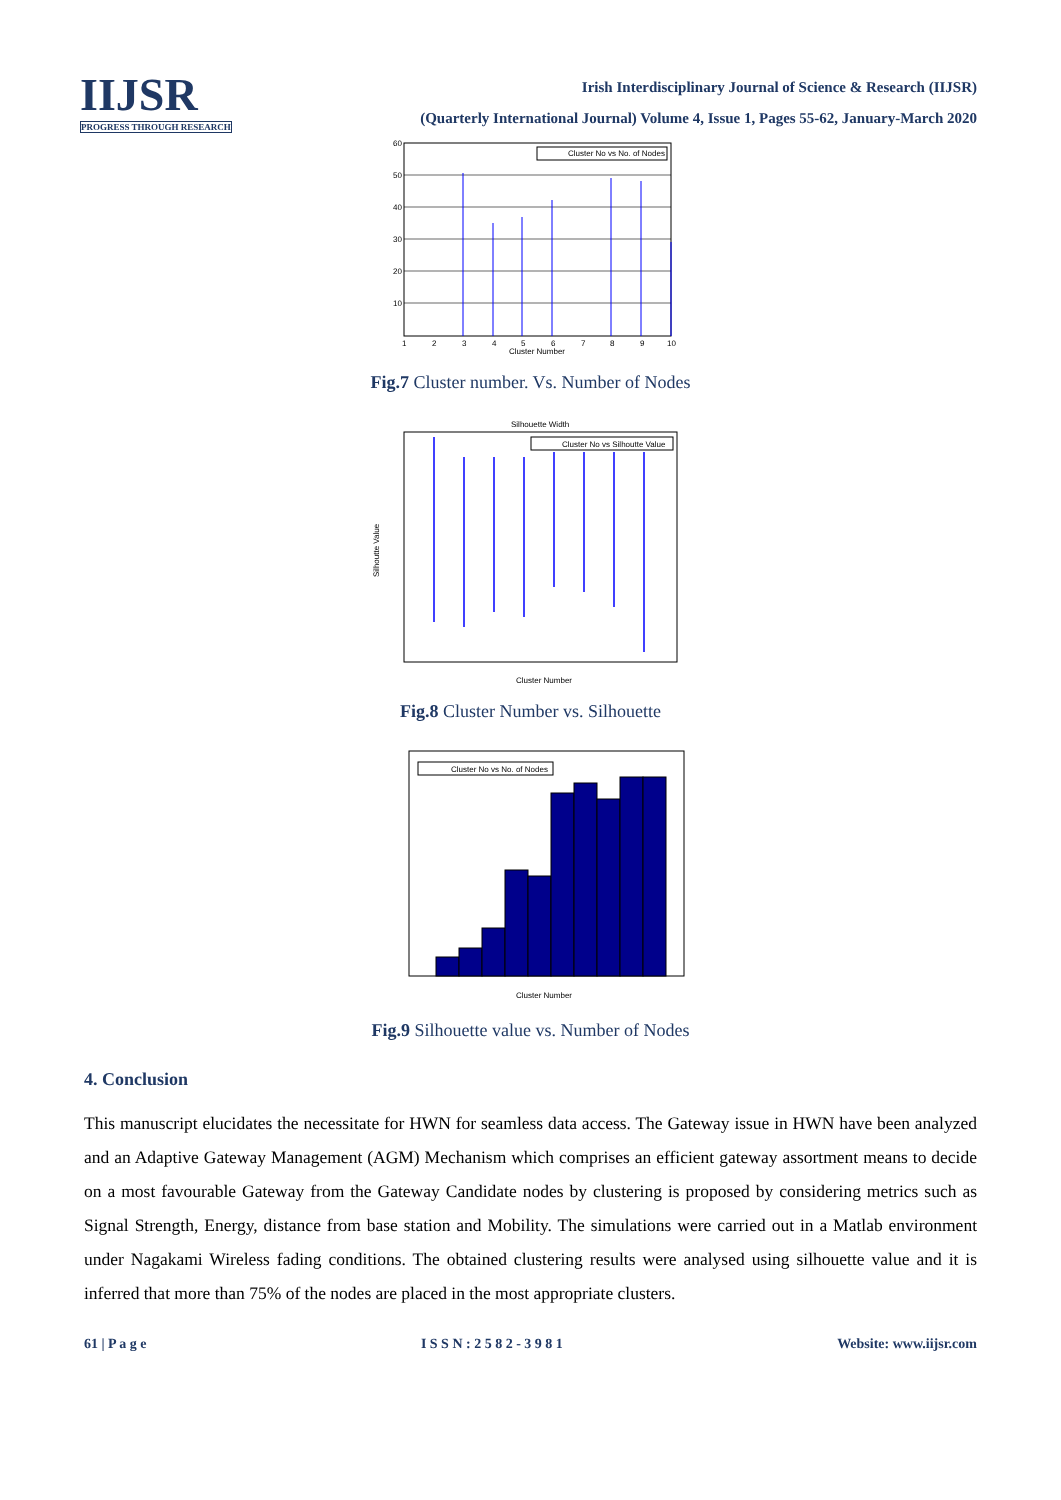IIJSR
PROGRESS THROUGH RESEARCH
Irish Interdisciplinary Journal of Science & Research (IIJSR)
(Quarterly International Journal) Volume 4, Issue 1, Pages 55-62, January-March 2020
Cluster No vs No. of Nodes
60
50
40
30
20
10
1
2
3
4
5
6
7
8
9
10
Cluster Number
Fig.7 Cluster number. Vs. Number of Nodes
Silhouette Width
Cluster No vs Silhoutte Value
Silhoutte Value
Cluster Number
Fig.8 Cluster Number vs. Silhouette
Cluster No vs No. of Nodes
Cluster Number
Fig.9 Silhouette value vs. Number of Nodes
4. Conclusion
This manuscript elucidates the necessitate for HWN for seamless data access. The Gateway issue in HWN have been analyzed and an Adaptive Gateway Management (AGM) Mechanism which comprises an efficient gateway assortment means to decide on a most favourable Gateway from the Gateway Candidate nodes by clustering is proposed by considering metrics such as Signal Strength, Energy, distance from base station and Mobility. The simulations were carried out in a Matlab environment under Nagakami Wireless fading conditions. The obtained clustering results were analysed using silhouette value and it is inferred that more than 75% of the nodes are placed in the most appropriate clusters.
61 | P a g e I S S N : 2 5 8 2 - 3 9 8 1 Website: www.iijsr.com